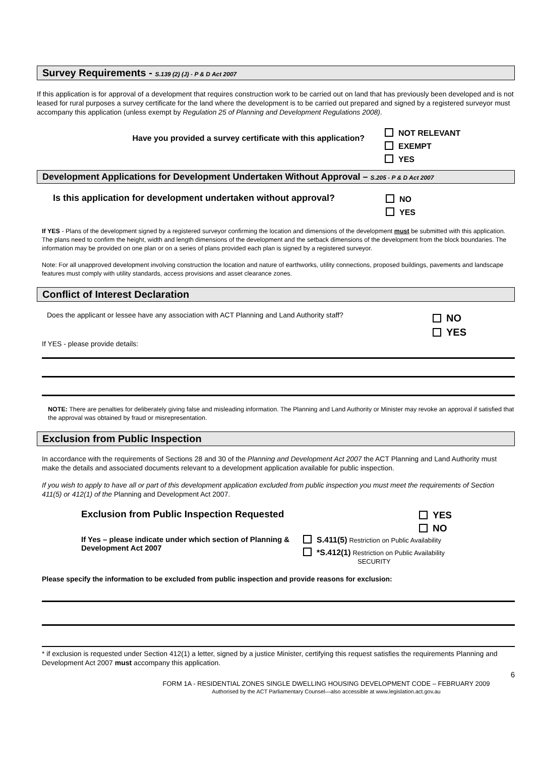Survey Requirements - S.139 (2) (J) - P & D Act 2007
If this application is for approval of a development that requires construction work to be carried out on land that has previously been developed and is not leased for rural purposes a survey certificate for the land where the development is to be carried out prepared and signed by a registered surveyor must accompany this application (unless exempt by Regulation 25 of Planning and Development Regulations 2008).
Have you provided a survey certificate with this application?
NOT RELEVANT
EXEMPT
YES
Development Applications for Development Undertaken Without Approval – S.205 - P & D Act 2007
Is this application for development undertaken without approval?
NO
YES
If YES - Plans of the development signed by a registered surveyor confirming the location and dimensions of the development must be submitted with this application. The plans need to confirm the height, width and length dimensions of the development and the setback dimensions of the development from the block boundaries. The information may be provided on one plan or on a series of plans provided each plan is signed by a registered surveyor.
Note: For all unapproved development involving construction the location and nature of earthworks, utility connections, proposed buildings, pavements and landscape features must comply with utility standards, access provisions and asset clearance zones.
Conflict of Interest Declaration
Does the applicant or lessee have any association with ACT Planning and Land Authority staff?
NO
YES
If YES - please provide details:
NOTE: There are penalties for deliberately giving false and misleading information. The Planning and Land Authority or Minister may revoke an approval if satisfied that the approval was obtained by fraud or misrepresentation.
Exclusion from Public Inspection
In accordance with the requirements of Sections 28 and 30 of the Planning and Development Act 2007 the ACT Planning and Land Authority must make the details and associated documents relevant to a development application available for public inspection.
If you wish to apply to have all or part of this development application excluded from public inspection you must meet the requirements of Section 411(5) or 412(1) of the Planning and Development Act 2007.
Exclusion from Public Inspection Requested
YES
NO
If Yes – please indicate under which section of Planning & Development Act 2007
S.411(5) Restriction on Public Availability
*S.412(1) Restriction on Public Availability
SECURITY
Please specify the information to be excluded from public inspection and provide reasons for exclusion:
* if exclusion is requested under Section 412(1) a letter, signed by a justice Minister, certifying this request satisfies the requirements Planning and Development Act 2007 must accompany this application.
6
FORM 1A - RESIDENTIAL ZONES SINGLE DWELLING HOUSING DEVELOPMENT CODE – FEBRUARY 2009
Authorised by the ACT Parliamentary Counsel—also accessible at www.legislation.act.gov.au